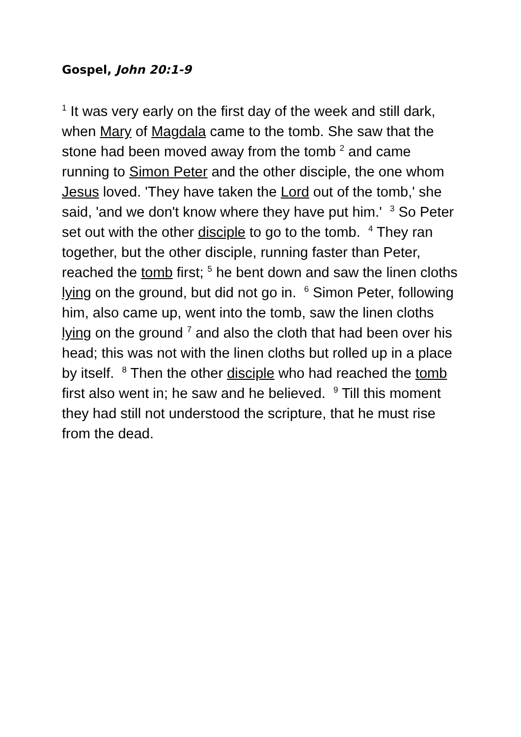Gospel, John 20:1-9
<sup>1</sup> It was very early on the first day of the week and still dark, when Mary of Magdala came to the tomb. She saw that the stone had been moved away from the tomb <sup>2</sup> and came running to Simon Peter and the other disciple, the one whom Jesus loved. 'They have taken the Lord out of the tomb,' she said, 'and we don't know where they have put him.' <sup>3</sup> So Peter set out with the other disciple to go to the tomb. <sup>4</sup> They ran together, but the other disciple, running faster than Peter, reached the tomb first; <sup>5</sup> he bent down and saw the linen cloths lying on the ground, but did not go in. <sup>6</sup> Simon Peter, following him, also came up, went into the tomb, saw the linen cloths lying on the ground <sup>7</sup> and also the cloth that had been over his head; this was not with the linen cloths but rolled up in a place by itself. <sup>8</sup> Then the other disciple who had reached the tomb first also went in; he saw and he believed. <sup>9</sup> Till this moment they had still not understood the scripture, that he must rise from the dead.